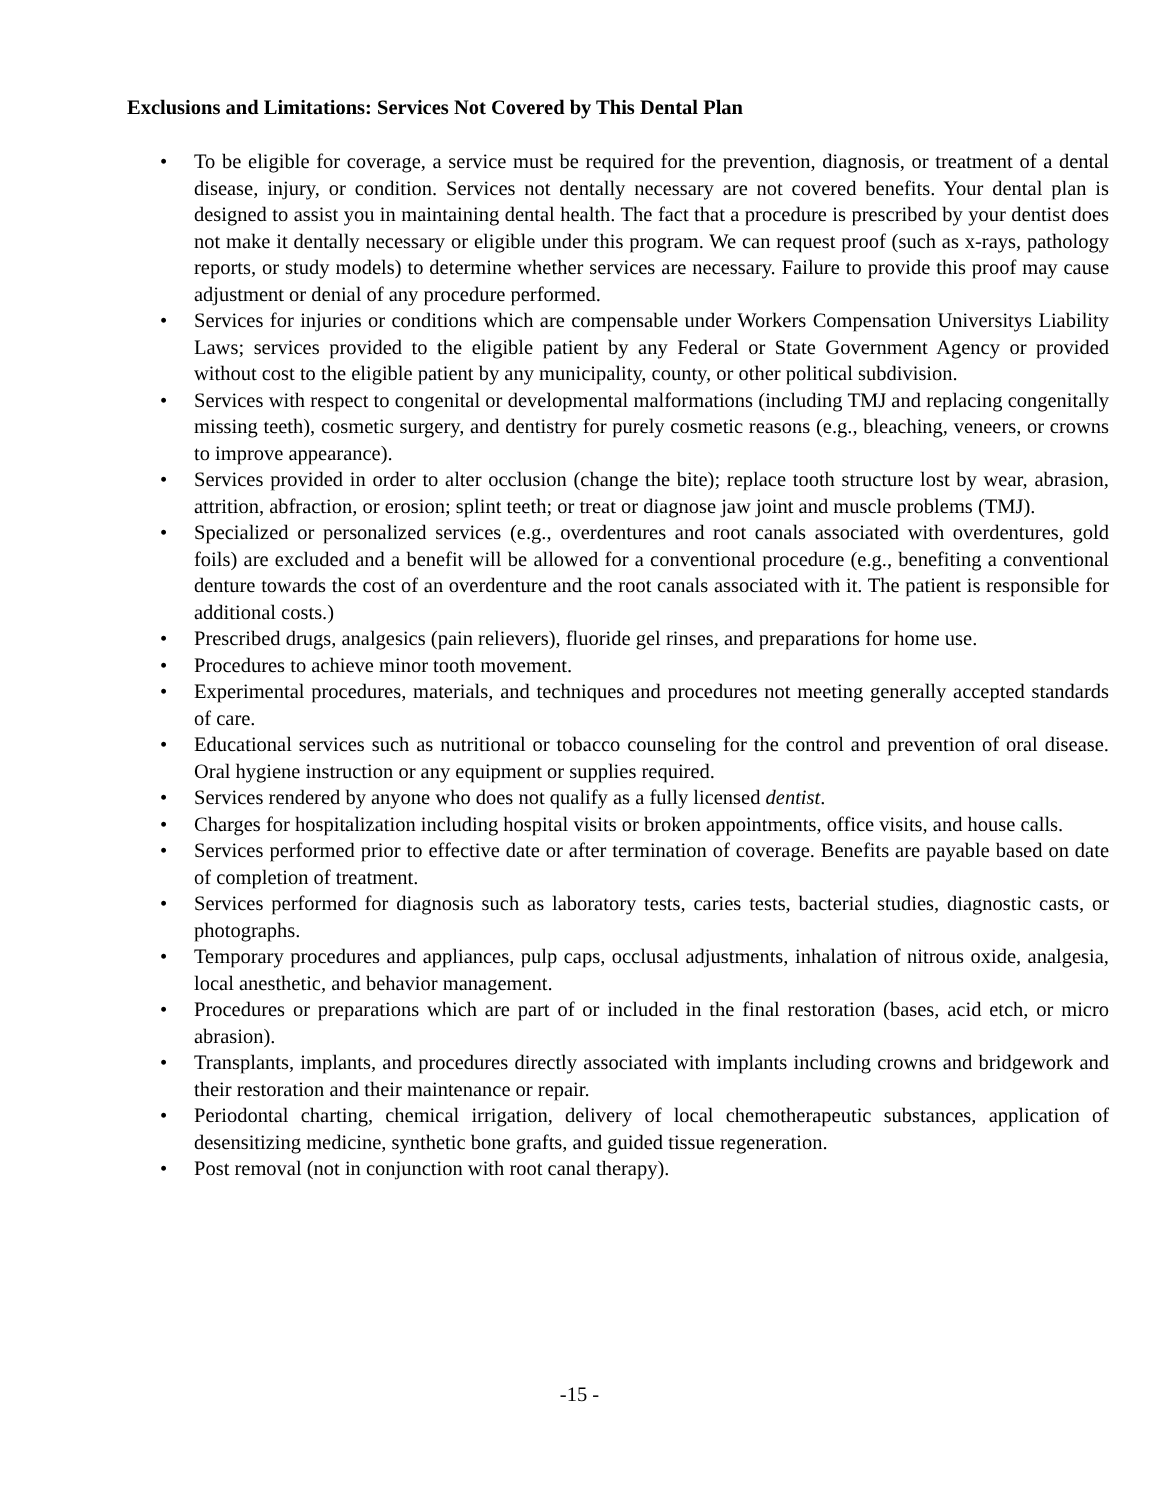Exclusions and Limitations: Services Not Covered by This Dental Plan
• To be eligible for coverage, a service must be required for the prevention, diagnosis, or treatment of a dental disease, injury, or condition. Services not dentally necessary are not covered benefits. Your dental plan is designed to assist you in maintaining dental health. The fact that a procedure is prescribed by your dentist does not make it dentally necessary or eligible under this program. We can request proof (such as x-rays, pathology reports, or study models) to determine whether services are necessary. Failure to provide this proof may cause adjustment or denial of any procedure performed.
• Services for injuries or conditions which are compensable under Workers Compensation Universitys Liability Laws; services provided to the eligible patient by any Federal or State Government Agency or provided without cost to the eligible patient by any municipality, county, or other political subdivision.
• Services with respect to congenital or developmental malformations (including TMJ and replacing congenitally missing teeth), cosmetic surgery, and dentistry for purely cosmetic reasons (e.g., bleaching, veneers, or crowns to improve appearance).
• Services provided in order to alter occlusion (change the bite); replace tooth structure lost by wear, abrasion, attrition, abfraction, or erosion; splint teeth; or treat or diagnose jaw joint and muscle problems (TMJ).
• Specialized or personalized services (e.g., overdentures and root canals associated with overdentures, gold foils) are excluded and a benefit will be allowed for a conventional procedure (e.g., benefiting a conventional denture towards the cost of an overdenture and the root canals associated with it. The patient is responsible for additional costs.)
• Prescribed drugs, analgesics (pain relievers), fluoride gel rinses, and preparations for home use.
• Procedures to achieve minor tooth movement.
• Experimental procedures, materials, and techniques and procedures not meeting generally accepted standards of care.
• Educational services such as nutritional or tobacco counseling for the control and prevention of oral disease. Oral hygiene instruction or any equipment or supplies required.
• Services rendered by anyone who does not qualify as a fully licensed dentist.
• Charges for hospitalization including hospital visits or broken appointments, office visits, and house calls.
• Services performed prior to effective date or after termination of coverage. Benefits are payable based on date of completion of treatment.
• Services performed for diagnosis such as laboratory tests, caries tests, bacterial studies, diagnostic casts, or photographs.
• Temporary procedures and appliances, pulp caps, occlusal adjustments, inhalation of nitrous oxide, analgesia, local anesthetic, and behavior management.
• Procedures or preparations which are part of or included in the final restoration (bases, acid etch, or micro abrasion).
• Transplants, implants, and procedures directly associated with implants including crowns and bridgework and their restoration and their maintenance or repair.
• Periodontal charting, chemical irrigation, delivery of local chemotherapeutic substances, application of desensitizing medicine, synthetic bone grafts, and guided tissue regeneration.
• Post removal (not in conjunction with root canal therapy).
-15 -